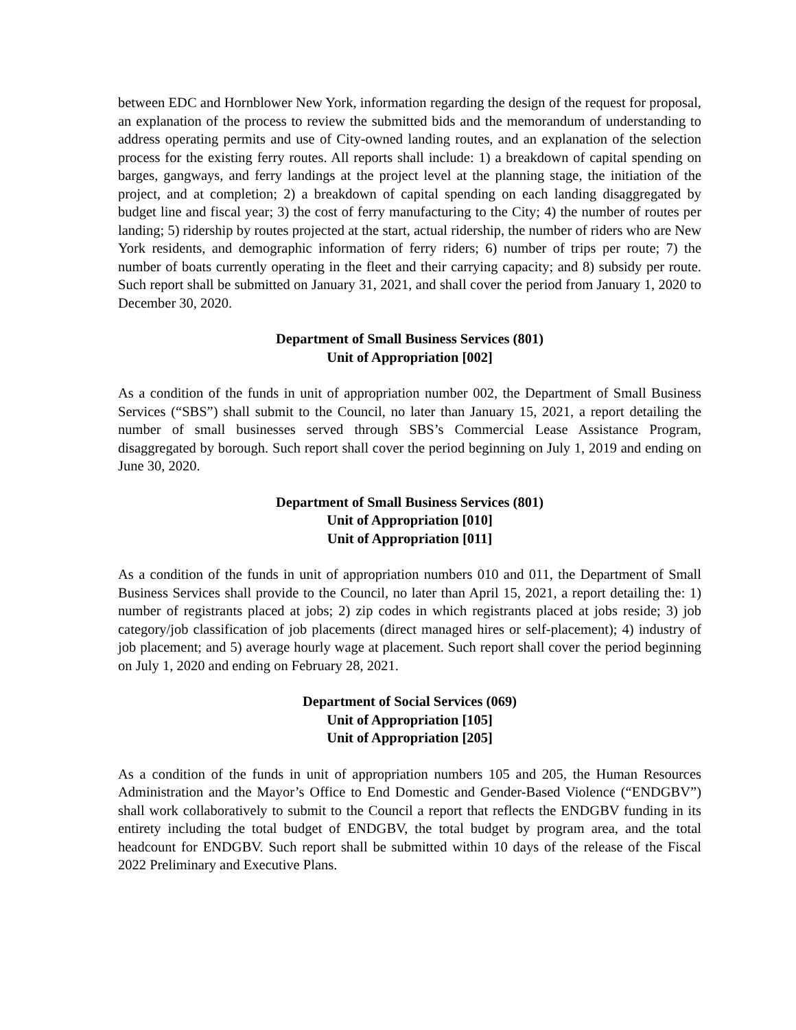between EDC and Hornblower New York, information regarding the design of the request for proposal, an explanation of the process to review the submitted bids and the memorandum of understanding to address operating permits and use of City-owned landing routes, and an explanation of the selection process for the existing ferry routes. All reports shall include: 1) a breakdown of capital spending on barges, gangways, and ferry landings at the project level at the planning stage, the initiation of the project, and at completion; 2) a breakdown of capital spending on each landing disaggregated by budget line and fiscal year; 3) the cost of ferry manufacturing to the City; 4) the number of routes per landing; 5) ridership by routes projected at the start, actual ridership, the number of riders who are New York residents, and demographic information of ferry riders; 6) number of trips per route; 7) the number of boats currently operating in the fleet and their carrying capacity; and 8) subsidy per route. Such report shall be submitted on January 31, 2021, and shall cover the period from January 1, 2020 to December 30, 2020.
Department of Small Business Services (801)
Unit of Appropriation [002]
As a condition of the funds in unit of appropriation number 002, the Department of Small Business Services (“SBS”) shall submit to the Council, no later than January 15, 2021, a report detailing the number of small businesses served through SBS’s Commercial Lease Assistance Program, disaggregated by borough. Such report shall cover the period beginning on July 1, 2019 and ending on June 30, 2020.
Department of Small Business Services (801)
Unit of Appropriation [010]
Unit of Appropriation [011]
As a condition of the funds in unit of appropriation numbers 010 and 011, the Department of Small Business Services shall provide to the Council, no later than April 15, 2021, a report detailing the: 1) number of registrants placed at jobs; 2) zip codes in which registrants placed at jobs reside; 3) job category/job classification of job placements (direct managed hires or self-placement); 4) industry of job placement; and 5) average hourly wage at placement. Such report shall cover the period beginning on July 1, 2020 and ending on February 28, 2021.
Department of Social Services (069)
Unit of Appropriation [105]
Unit of Appropriation [205]
As a condition of the funds in unit of appropriation numbers 105 and 205, the Human Resources Administration and the Mayor’s Office to End Domestic and Gender-Based Violence (“ENDGBV”) shall work collaboratively to submit to the Council a report that reflects the ENDGBV funding in its entirety including the total budget of ENDGBV, the total budget by program area, and the total headcount for ENDGBV. Such report shall be submitted within 10 days of the release of the Fiscal 2022 Preliminary and Executive Plans.